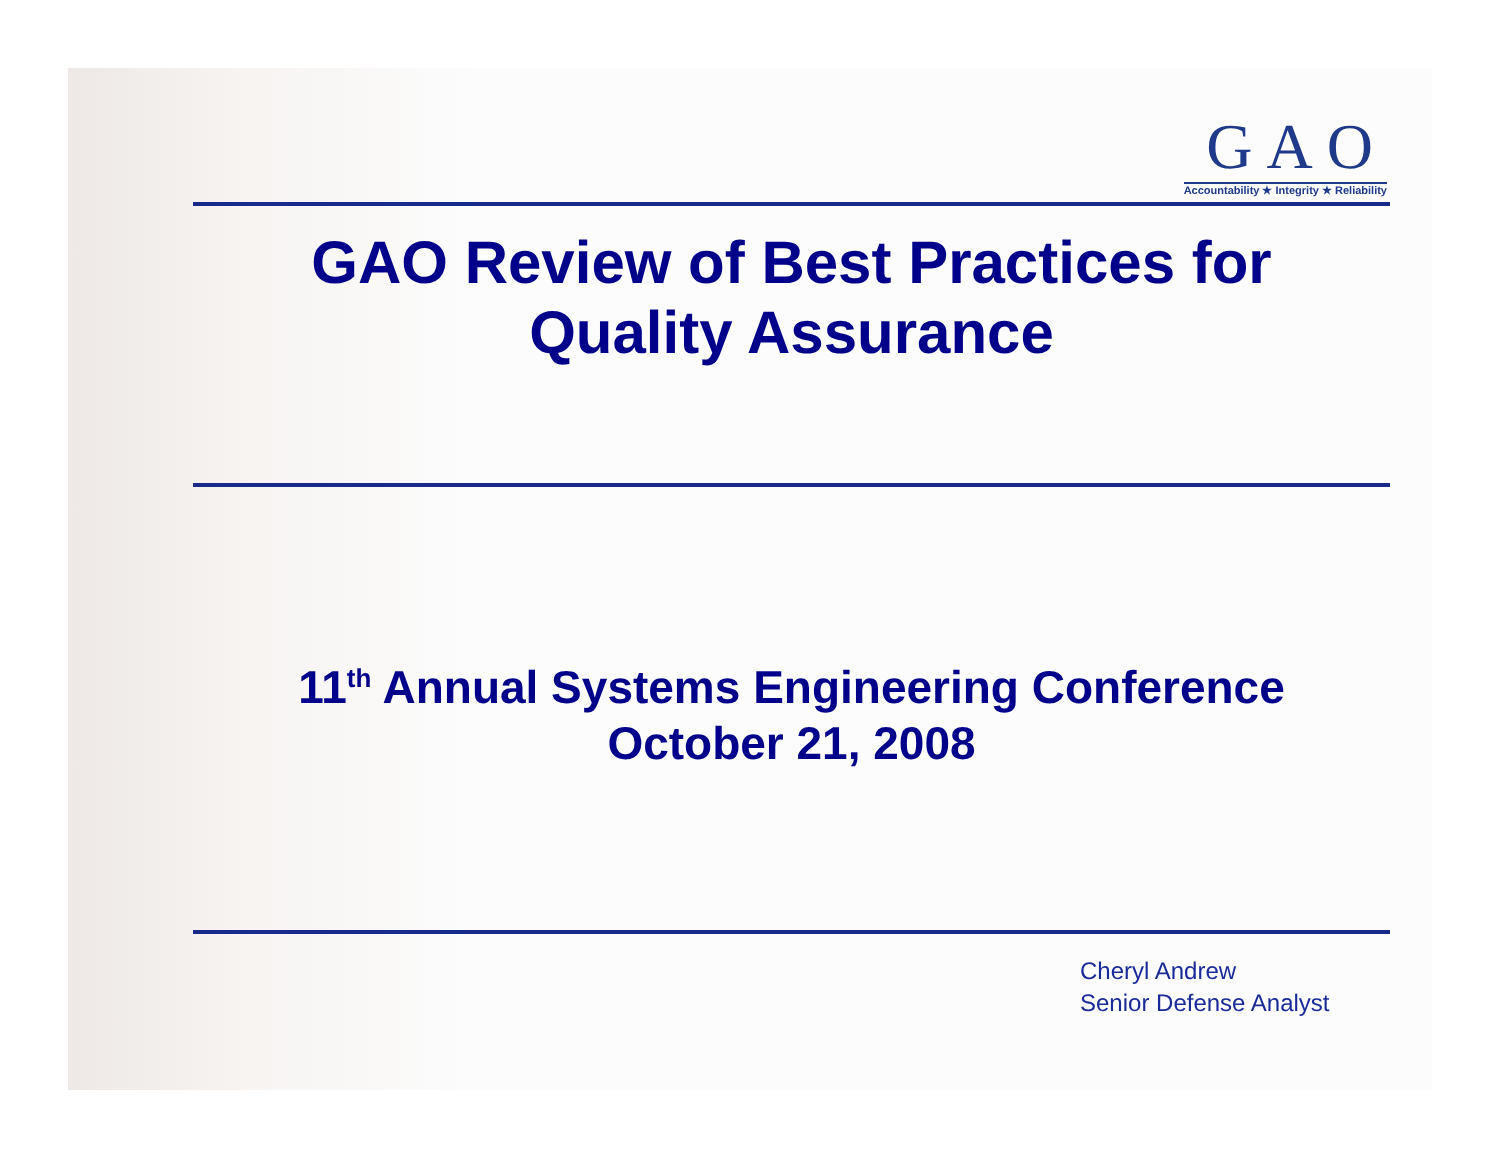GAO
Accountability ★ Integrity ★ Reliability
GAO Review of Best Practices for
Quality Assurance
11<sup>th</sup> Annual Systems Engineering Conference
October 21, 2008
Cheryl Andrew
Senior Defense Analyst